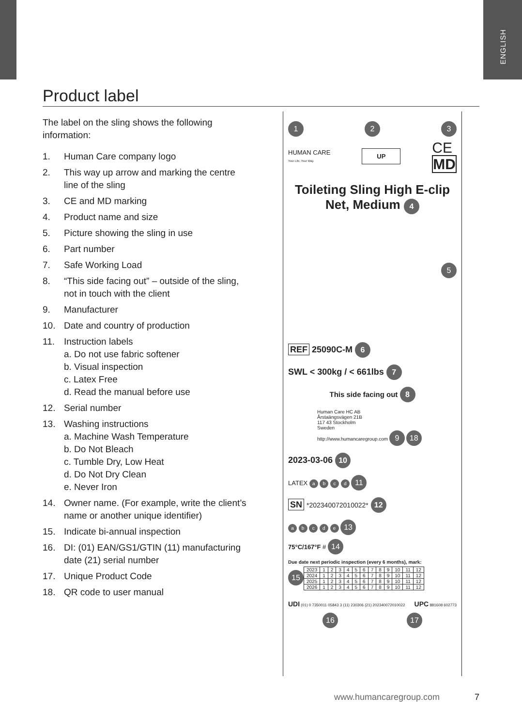ENGLISH
Product label
The label on the sling shows the following information:
1. Human Care company logo
2. This way up arrow and marking the centre line of the sling
3. CE and MD marking
4. Product name and size
5. Picture showing the sling in use
6. Part number
7. Safe Working Load
8. “This side facing out” – outside of the sling, not in touch with the client
9. Manufacturer
10. Date and country of production
11. Instruction labels
a. Do not use fabric softener
b. Visual inspection
c. Latex Free
d. Read the manual before use
12. Serial number
13. Washing instructions
a. Machine Wash Temperature
b. Do Not Bleach
c. Tumble Dry, Low Heat
d. Do Not Dry Clean
e. Never Iron
14. Owner name. (For example, write the client’s name or another unique identifier)
15. Indicate bi-annual inspection
16. DI: (01) EAN/GS1/GTIN (11) manufacturing date (21) serial number
17. Unique Product Code
18. QR code to user manual
1 2 3
HUMAN CARE
Your Life. Your Way. UP CE
MD
Toileting Sling High E-clip
Net, Medium 4
5
REF 25090C-M 6
SWL < 300kg / < 661lbs 7
This side facing out 8
Human Care HC AB
Årstaängsvägen 21B
117 43 Stockholm
Sweden
http://www.humancaregroup.com 9 18
2023-03-06 10
LATEX a b c d 11
SN *202340072010022* 12
a b c d e 13
75°C/167°F # 14
Due date next periodic inspection (every 6 months), mark:
15
| 2023 | 1 | 2 | 3 | 4 | 5 | 6 | 7 | 8 | 9 | 10 | 11 | 12 |
| 2024 | 1 | 2 | 3 | 4 | 5 | 6 | 7 | 8 | 9 | 10 | 11 | 12 |
| 2025 | 1 | 2 | 3 | 4 | 5 | 6 | 7 | 8 | 9 | 10 | 11 | 12 |
| 2026 | 1 | 2 | 3 | 4 | 5 | 6 | 7 | 8 | 9 | 10 | 11 | 12 |
UDI (01) 0 7350011 05843 3 (11) 230306 (21) 202340072010022 UPC 881608 602773
16 17
www.humancaregroup.com 7